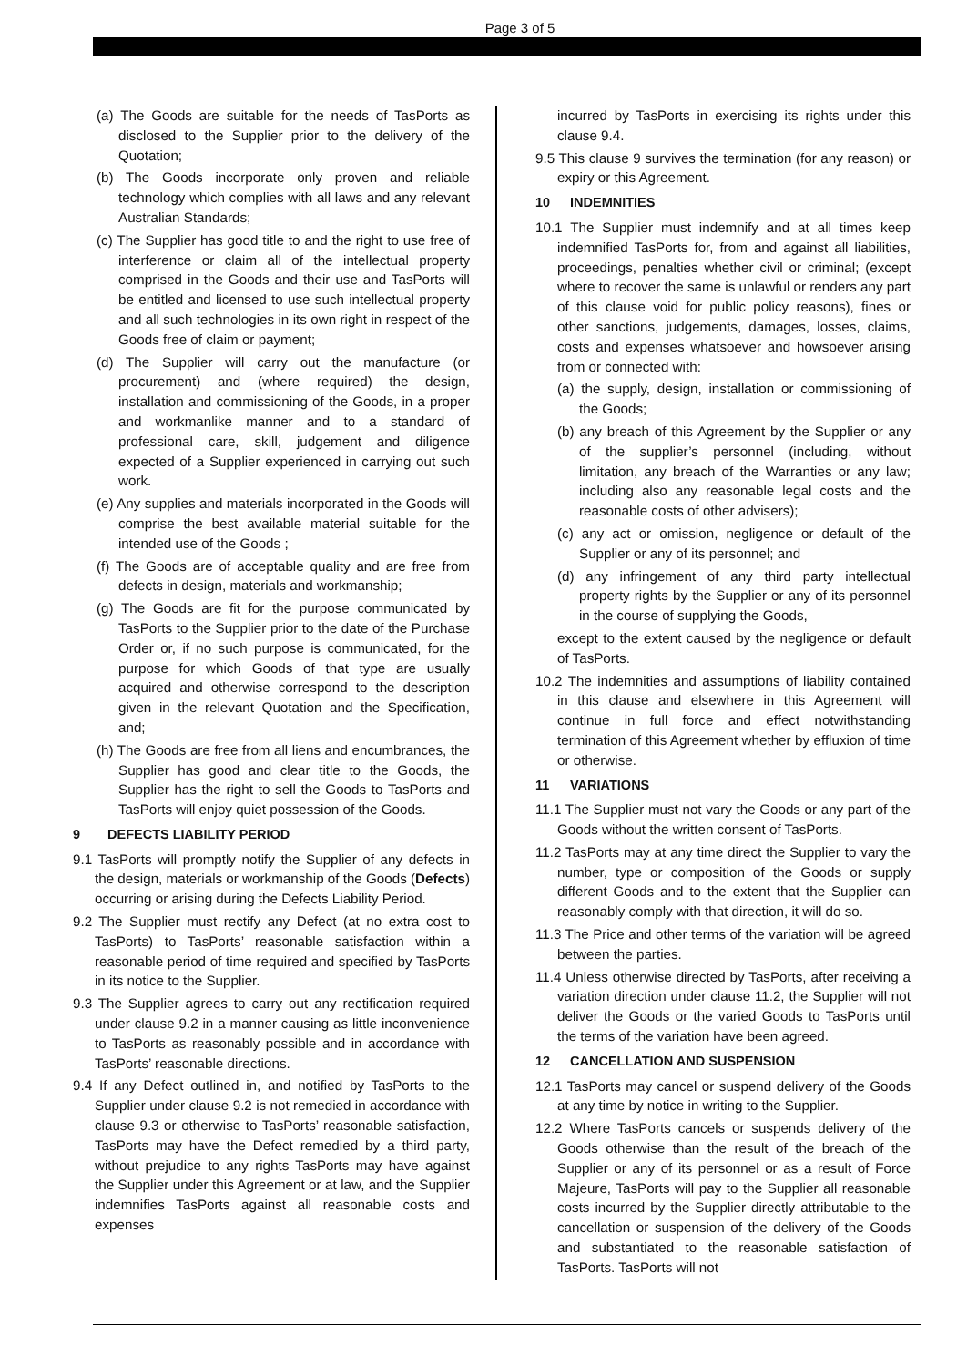Page 3 of 5
(a) The Goods are suitable for the needs of TasPorts as disclosed to the Supplier prior to the delivery of the Quotation;
(b) The Goods incorporate only proven and reliable technology which complies with all laws and any relevant Australian Standards;
(c) The Supplier has good title to and the right to use free of interference or claim all of the intellectual property comprised in the Goods and their use and TasPorts will be entitled and licensed to use such intellectual property and all such technologies in its own right in respect of the Goods free of claim or payment;
(d) The Supplier will carry out the manufacture (or procurement) and (where required) the design, installation and commissioning of the Goods, in a proper and workmanlike manner and to a standard of professional care, skill, judgement and diligence expected of a Supplier experienced in carrying out such work.
(e) Any supplies and materials incorporated in the Goods will comprise the best available material suitable for the intended use of the Goods ;
(f) The Goods are of acceptable quality and are free from defects in design, materials and workmanship;
(g) The Goods are fit for the purpose communicated by TasPorts to the Supplier prior to the date of the Purchase Order or, if no such purpose is communicated, for the purpose for which Goods of that type are usually acquired and otherwise correspond to the description given in the relevant Quotation and the Specification, and;
(h) The Goods are free from all liens and encumbrances, the Supplier has good and clear title to the Goods, the Supplier has the right to sell the Goods to TasPorts and TasPorts will enjoy quiet possession of the Goods.
9 DEFECTS LIABILITY PERIOD
9.1 TasPorts will promptly notify the Supplier of any defects in the design, materials or workmanship of the Goods (Defects) occurring or arising during the Defects Liability Period.
9.2 The Supplier must rectify any Defect (at no extra cost to TasPorts) to TasPorts’ reasonable satisfaction within a reasonable period of time required and specified by TasPorts in its notice to the Supplier.
9.3 The Supplier agrees to carry out any rectification required under clause 9.2 in a manner causing as little inconvenience to TasPorts as reasonably possible and in accordance with TasPorts’ reasonable directions.
9.4 If any Defect outlined in, and notified by TasPorts to the Supplier under clause 9.2 is not remedied in accordance with clause 9.3 or otherwise to TasPorts’ reasonable satisfaction, TasPorts may have the Defect remedied by a third party, without prejudice to any rights TasPorts may have against the Supplier under this Agreement or at law, and the Supplier indemnifies TasPorts against all reasonable costs and expenses
incurred by TasPorts in exercising its rights under this clause 9.4.
9.5 This clause 9 survives the termination (for any reason) or expiry or this Agreement.
10 INDEMNITIES
10.1 The Supplier must indemnify and at all times keep indemnified TasPorts for, from and against all liabilities, proceedings, penalties whether civil or criminal; (except where to recover the same is unlawful or renders any part of this clause void for public policy reasons), fines or other sanctions, judgements, damages, losses, claims, costs and expenses whatsoever and howsoever arising from or connected with:
(a) the supply, design, installation or commissioning of the Goods;
(b) any breach of this Agreement by the Supplier or any of the supplier’s personnel (including, without limitation, any breach of the Warranties or any law; including also any reasonable legal costs and the reasonable costs of other advisers);
(c) any act or omission, negligence or default of the Supplier or any of its personnel; and
(d) any infringement of any third party intellectual property rights by the Supplier or any of its personnel in the course of supplying the Goods,
except to the extent caused by the negligence or default of TasPorts.
10.2 The indemnities and assumptions of liability contained in this clause and elsewhere in this Agreement will continue in full force and effect notwithstanding termination of this Agreement whether by effluxion of time or otherwise.
11 VARIATIONS
11.1 The Supplier must not vary the Goods or any part of the Goods without the written consent of TasPorts.
11.2 TasPorts may at any time direct the Supplier to vary the number, type or composition of the Goods or supply different Goods and to the extent that the Supplier can reasonably comply with that direction, it will do so.
11.3 The Price and other terms of the variation will be agreed between the parties.
11.4 Unless otherwise directed by TasPorts, after receiving a variation direction under clause 11.2, the Supplier will not deliver the Goods or the varied Goods to TasPorts until the terms of the variation have been agreed.
12 CANCELLATION AND SUSPENSION
12.1 TasPorts may cancel or suspend delivery of the Goods at any time by notice in writing to the Supplier.
12.2 Where TasPorts cancels or suspends delivery of the Goods otherwise than the result of the breach of the Supplier or any of its personnel or as a result of Force Majeure, TasPorts will pay to the Supplier all reasonable costs incurred by the Supplier directly attributable to the cancellation or suspension of the delivery of the Goods and substantiated to the reasonable satisfaction of TasPorts. TasPorts will not